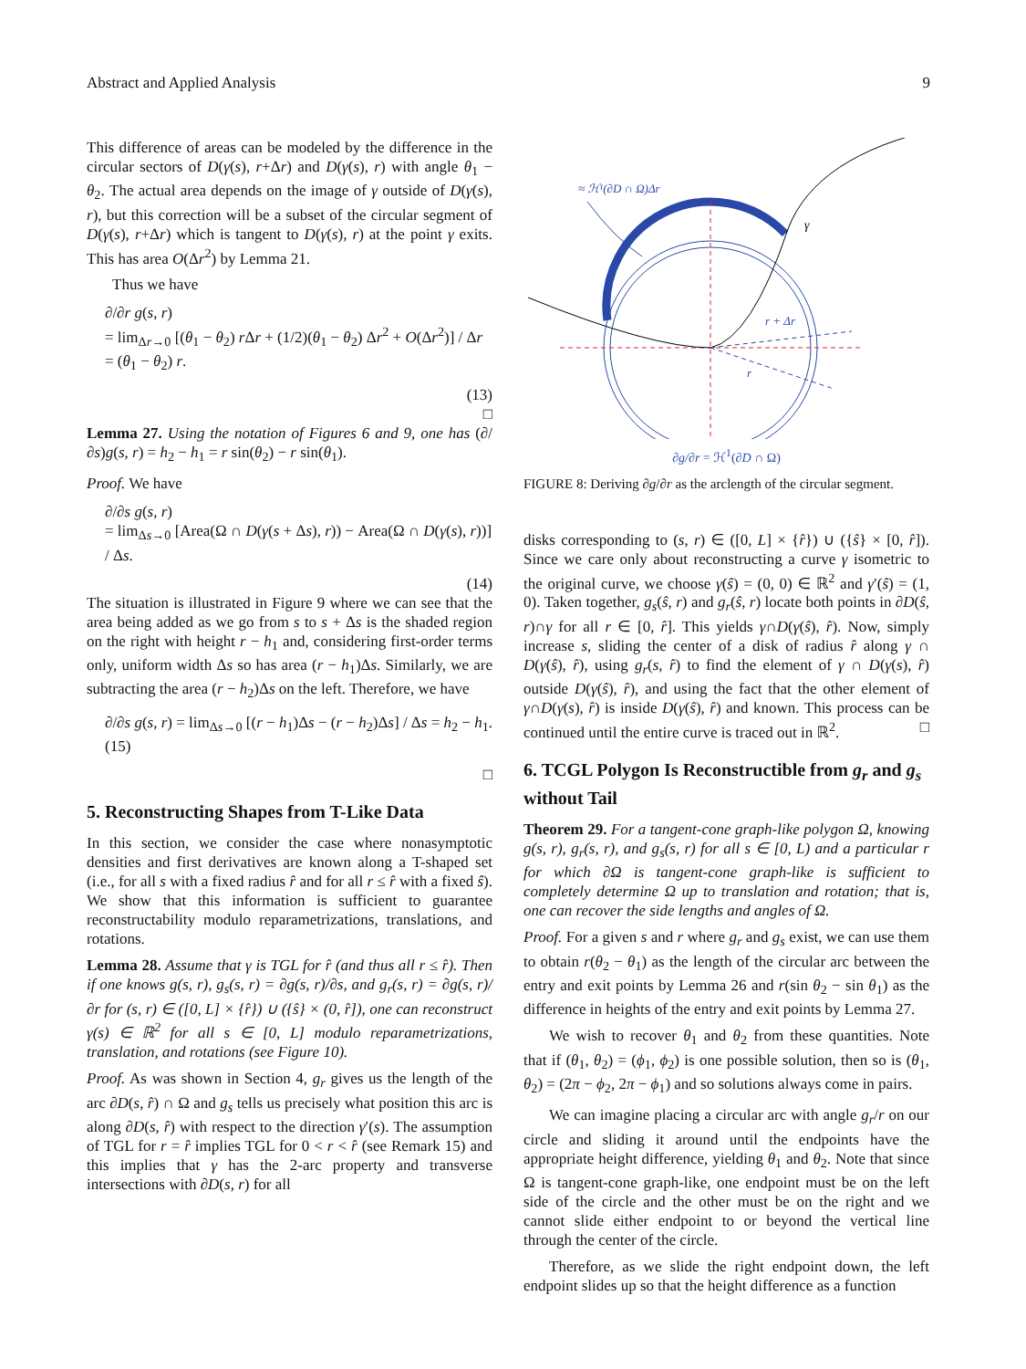Abstract and Applied Analysis 9
This difference of areas can be modeled by the difference in the circular sectors of D(γ(s), r+Δr) and D(γ(s), r) with angle θ<sub>1</sub> − θ<sub>2</sub>. The actual area depends on the image of γ outside of D(γ(s), r), but this correction will be a subset of the circular segment of D(γ(s), r+Δr) which is tangent to D(γ(s), r) at the point γ exits. This has area O(Δr<sup>2</sup>) by Lemma 21.
Thus we have
∂/∂r g(s, r)
= lim<sub>Δr→0</sub> [(θ<sub>1</sub> − θ<sub>2</sub>) r Δr + (1/2)(θ<sub>1</sub> − θ<sub>2</sub>) Δr<sup>2</sup> + O(Δr<sup>2</sup>)] / Δr
= (θ<sub>1</sub> − θ<sub>2</sub>) r.
(13)
□
Lemma 27. Using the notation of Figures 6 and 9, one has (∂/∂s)g(s, r) = h<sub>2</sub> − h<sub>1</sub> = r sin(θ<sub>2</sub>) − r sin(θ<sub>1</sub>).
Proof. We have
∂/∂s g(s, r)
= lim<sub>Δs→0</sub> [Area(Ω ∩ D(γ(s + Δs), r)) − Area(Ω ∩ D(γ(s), r))] / Δs.
(14)
The situation is illustrated in Figure 9 where we can see that the area being added as we go from s to s + Δs is the shaded region on the right with height r − h<sub>1</sub> and, considering first-order terms only, uniform width Δs so has area (r − h<sub>1</sub>)Δs. Similarly, we are subtracting the area (r − h<sub>2</sub>)Δs on the left. Therefore, we have
∂/∂s g(s, r) = lim<sub>Δs→0</sub> [(r − h<sub>1</sub>)Δs − (r − h<sub>2</sub>)Δs] / Δs = h<sub>2</sub> − h<sub>1</sub>. (15)
□
5. Reconstructing Shapes from T-Like Data
In this section, we consider the case where nonasymptotic densities and first derivatives are known along a T-shaped set (i.e., for all s with a fixed radius r̂ and for all r ≤ r̂ with a fixed ŝ). We show that this information is sufficient to guarantee reconstructability modulo reparametrizations, translations, and rotations.
Lemma 28. Assume that γ is TGL for r̂ (and thus all r ≤ r̂). Then if one knows g(s, r), g<sub>s</sub>(s, r) = ∂g(s, r)/∂s, and g<sub>r</sub>(s, r) = ∂g(s, r)/∂r for (s, r) ∈ ([0, L] × {r̂}) ∪ ({ŝ} × (0, r̂]), one can reconstruct γ(s) ∈ ℝ<sup>2</sup> for all s ∈ [0, L] modulo reparametrizations, translation, and rotations (see Figure 10).
Proof. As was shown in Section 4, g<sub>r</sub> gives us the length of the arc ∂D(s, r̂) ∩ Ω and g<sub>s</sub> tells us precisely what position this arc is along ∂D(s, r̂) with respect to the direction γ′(s). The assumption of TGL for r = r̂ implies TGL for 0 < r < r̂ (see Remark 15) and this implies that γ has the 2-arc property and transverse intersections with ∂D(s, r) for all
≈ ℋ¹(∂D ∩ Ω)Δr
γ
r + Δr
r
∂g/∂r = ℋ<sup>1</sup>(∂D ∩ Ω)
FIGURE 8: Deriving ∂g/∂r as the arclength of the circular segment.
disks corresponding to (s, r) ∈ ([0, L] × {r̂}) ∪ ({ŝ} × [0, r̂]). Since we care only about reconstructing a curve γ isometric to the original curve, we choose γ(ŝ) = (0, 0) ∈ ℝ<sup>2</sup> and γ′(ŝ) = (1, 0). Taken together, g<sub>s</sub>(ŝ, r) and g<sub>r</sub>(ŝ, r) locate both points in ∂D(ŝ, r)∩γ for all r ∈ [0, r̂]. This yields γ∩D(γ(ŝ), r̂). Now, simply increase s, sliding the center of a disk of radius r̂ along γ ∩ D(γ(ŝ), r̂), using g<sub>r</sub>(s, r̂) to find the element of γ ∩ D(γ(s), r̂) outside D(γ(ŝ), r̂), and using the fact that the other element of γ∩D(γ(s), r̂) is inside D(γ(ŝ), r̂) and known. This process can be continued until the entire curve is traced out in ℝ<sup>2</sup>. □
6. TCGL Polygon Is Reconstructible from g<sub>r</sub> and g<sub>s</sub> without Tail
Theorem 29. For a tangent-cone graph-like polygon Ω, knowing g(s, r), g<sub>r</sub>(s, r), and g<sub>s</sub>(s, r) for all s ∈ [0, L) and a particular r for which ∂Ω is tangent-cone graph-like is sufficient to completely determine Ω up to translation and rotation; that is, one can recover the side lengths and angles of Ω.
Proof. For a given s and r where g<sub>r</sub> and g<sub>s</sub> exist, we can use them to obtain r(θ<sub>2</sub> − θ<sub>1</sub>) as the length of the circular arc between the entry and exit points by Lemma 26 and r(sin θ<sub>2</sub> − sin θ<sub>1</sub>) as the difference in heights of the entry and exit points by Lemma 27.
We wish to recover θ<sub>1</sub> and θ<sub>2</sub> from these quantities. Note that if (θ<sub>1</sub>, θ<sub>2</sub>) = (ϕ<sub>1</sub>, ϕ<sub>2</sub>) is one possible solution, then so is (θ<sub>1</sub>, θ<sub>2</sub>) = (2π − ϕ<sub>2</sub>, 2π − ϕ<sub>1</sub>) and so solutions always come in pairs.
We can imagine placing a circular arc with angle g<sub>r</sub>/r on our circle and sliding it around until the endpoints have the appropriate height difference, yielding θ<sub>1</sub> and θ<sub>2</sub>. Note that since Ω is tangent-cone graph-like, one endpoint must be on the left side of the circle and the other must be on the right and we cannot slide either endpoint to or beyond the vertical line through the center of the circle.
Therefore, as we slide the right endpoint down, the left endpoint slides up so that the height difference as a function